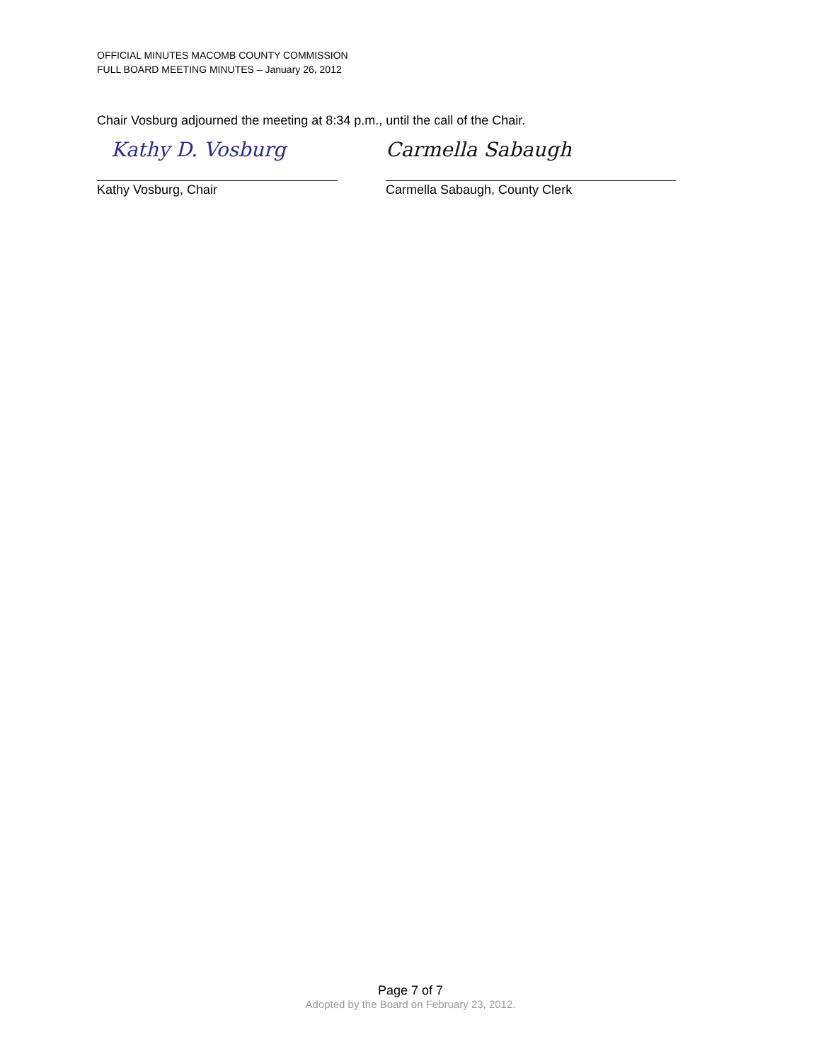OFFICIAL MINUTES MACOMB COUNTY COMMISSION
FULL BOARD MEETING MINUTES – January 26, 2012
Chair Vosburg adjourned the meeting at 8:34 p.m., until the call of the Chair.
Kathy D. Vosburg Carmella Sabaugh
Kathy Vosburg, Chair Carmella Sabaugh, County Clerk
Page 7 of 7
Adopted by the Board on February 23, 2012.